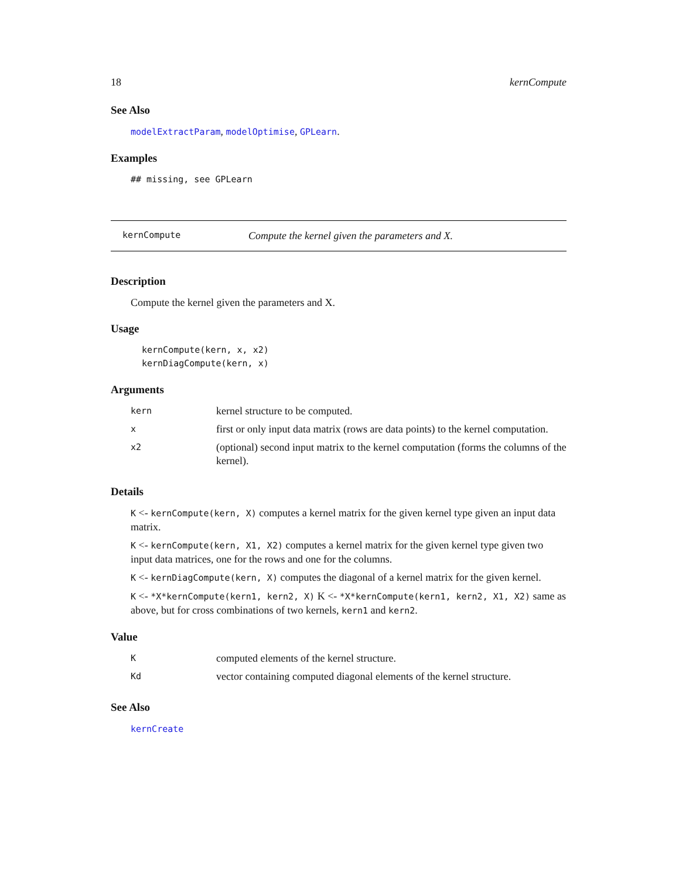18 kernCompute
See Also
modelExtractParam, modelOptimise, GPLearn.
Examples
## missing, see GPLearn
kernCompute Compute the kernel given the parameters and X.
Description
Compute the kernel given the parameters and X.
Usage
kernCompute(kern, x, x2)
kernDiagCompute(kern, x)
Arguments
| kern | kernel structure to be computed. |
| x | first or only input data matrix (rows are data points) to the kernel computation. |
| x2 | (optional) second input matrix to the kernel computation (forms the columns of the kernel). |
Details
K <- kernCompute(kern, X) computes a kernel matrix for the given kernel type given an input data matrix.
K <- kernCompute(kern, X1, X2) computes a kernel matrix for the given kernel type given two input data matrices, one for the rows and one for the columns.
K <- kernDiagCompute(kern, X) computes the diagonal of a kernel matrix for the given kernel.
K <- *X*kernCompute(kern1, kern2, X) K <- *X*kernCompute(kern1, kern2, X1, X2) same as above, but for cross combinations of two kernels, kern1 and kern2.
Value
| K | computed elements of the kernel structure. |
| Kd | vector containing computed diagonal elements of the kernel structure. |
See Also
kernCreate